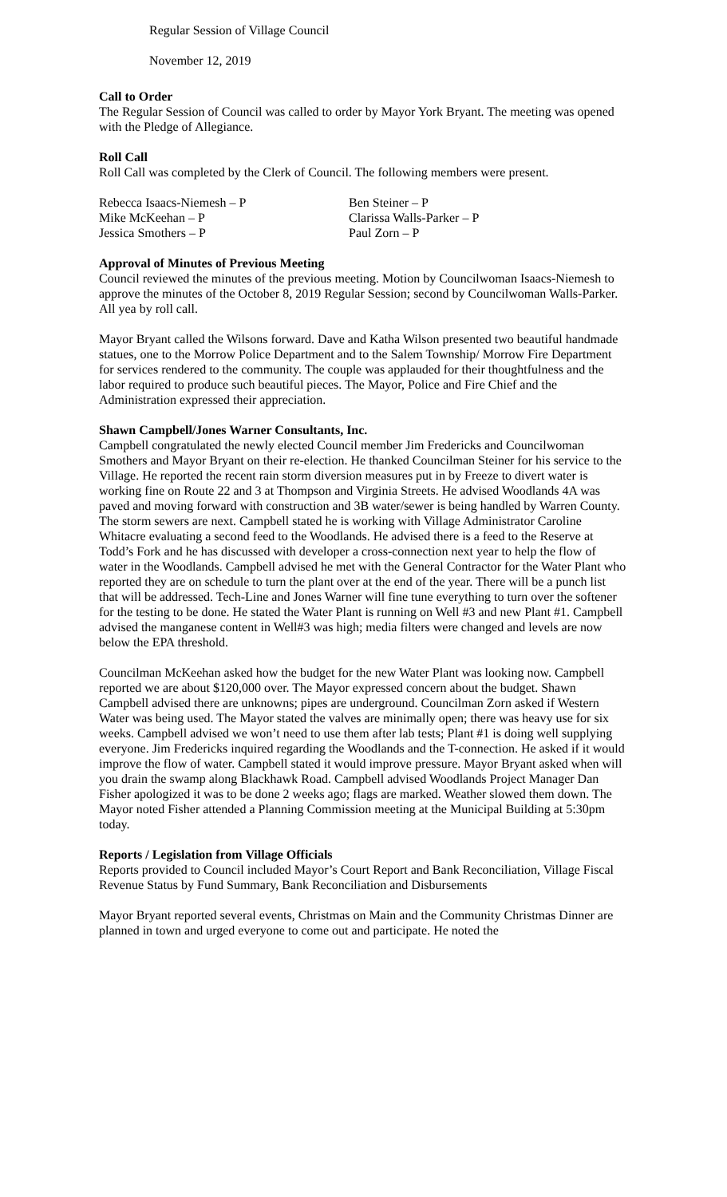Regular Session of Village Council
November 12, 2019
Call to Order
The Regular Session of Council was called to order by Mayor York Bryant. The meeting was opened with the Pledge of Allegiance.
Roll Call
Roll Call was completed by the Clerk of Council. The following members were present.
| Rebecca Isaacs-Niemesh – P | Ben Steiner – P |
| Mike McKeehan – P | Clarissa Walls-Parker – P |
| Jessica Smothers – P | Paul Zorn – P |
Approval of Minutes of Previous Meeting
Council reviewed the minutes of the previous meeting. Motion by Councilwoman Isaacs-Niemesh to approve the minutes of the October 8, 2019 Regular Session; second by Councilwoman Walls-Parker. All yea by roll call.
Mayor Bryant called the Wilsons forward. Dave and Katha Wilson presented two beautiful handmade statues, one to the Morrow Police Department and to the Salem Township/ Morrow Fire Department for services rendered to the community. The couple was applauded for their thoughtfulness and the labor required to produce such beautiful pieces. The Mayor, Police and Fire Chief and the Administration expressed their appreciation.
Shawn Campbell/Jones Warner Consultants, Inc.
Campbell congratulated the newly elected Council member Jim Fredericks and Councilwoman Smothers and Mayor Bryant on their re-election. He thanked Councilman Steiner for his service to the Village. He reported the recent rain storm diversion measures put in by Freeze to divert water is working fine on Route 22 and 3 at Thompson and Virginia Streets. He advised Woodlands 4A was paved and moving forward with construction and 3B water/sewer is being handled by Warren County. The storm sewers are next. Campbell stated he is working with Village Administrator Caroline Whitacre evaluating a second feed to the Woodlands. He advised there is a feed to the Reserve at Todd’s Fork and he has discussed with developer a cross-connection next year to help the flow of water in the Woodlands. Campbell advised he met with the General Contractor for the Water Plant who reported they are on schedule to turn the plant over at the end of the year. There will be a punch list that will be addressed. Tech-Line and Jones Warner will fine tune everything to turn over the softener for the testing to be done. He stated the Water Plant is running on Well #3 and new Plant #1. Campbell advised the manganese content in Well#3 was high; media filters were changed and levels are now below the EPA threshold.
Councilman McKeehan asked how the budget for the new Water Plant was looking now. Campbell reported we are about $120,000 over. The Mayor expressed concern about the budget. Shawn Campbell advised there are unknowns; pipes are underground. Councilman Zorn asked if Western Water was being used. The Mayor stated the valves are minimally open; there was heavy use for six weeks. Campbell advised we won’t need to use them after lab tests; Plant #1 is doing well supplying everyone. Jim Fredericks inquired regarding the Woodlands and the T-connection. He asked if it would improve the flow of water. Campbell stated it would improve pressure. Mayor Bryant asked when will you drain the swamp along Blackhawk Road. Campbell advised Woodlands Project Manager Dan Fisher apologized it was to be done 2 weeks ago; flags are marked. Weather slowed them down. The Mayor noted Fisher attended a Planning Commission meeting at the Municipal Building at 5:30pm today.
Reports / Legislation from Village Officials
Reports provided to Council included Mayor’s Court Report and Bank Reconciliation, Village Fiscal Revenue Status by Fund Summary, Bank Reconciliation and Disbursements
Mayor Bryant reported several events, Christmas on Main and the Community Christmas Dinner are planned in town and urged everyone to come out and participate. He noted the